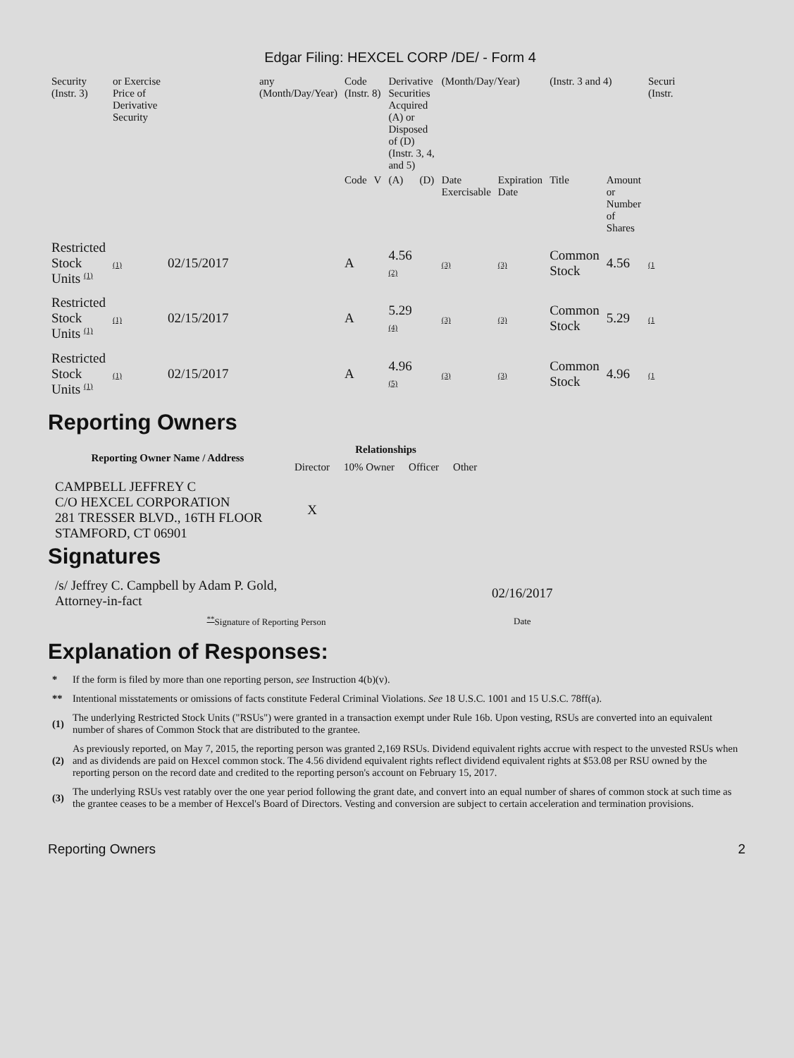Edgar Filing: HEXCEL CORP /DE/ - Form 4
| Security (Instr. 3) | or Exercise Price of Derivative Security | | any (Month/Day/Year) | Code (Instr. 8) | | Derivative Securities Acquired (A) or Disposed of (D) (Instr. 3, 4, and 5) | | (Month/Day/Year) | | (Instr. 3 and 4) | | Securi (Instr. |
| | | | | Code | V | (A) | (D) | Date Exercisable | Expiration Date | Title | Amount or Number of Shares | |
| Restricted Stock Units <sup>(1)</sup> | (1) | 02/15/2017 | | A | | 4.56 (2) | | (3) | (3) | Common Stock | 4.56 | (1 |
| Restricted Stock Units <sup>(1)</sup> | (1) | 02/15/2017 | | A | | 5.29 (4) | | (3) | (3) | Common Stock | 5.29 | (1 |
| Restricted Stock Units <sup>(1)</sup> | (1) | 02/15/2017 | | A | | 4.96 (5) | | (3) | (3) | Common Stock | 4.96 | (1 |
Reporting Owners
| Reporting Owner Name / Address | Relationships | | | |
| --- | --- | --- | --- | --- |
| | Director | 10% Owner | Officer | Other |
| CAMPBELL JEFFREY C C/O HEXCEL CORPORATION 281 TRESSER BLVD., 16TH FLOOR STAMFORD, CT 06901 | X | | | |
Signatures
| /s/ Jeffrey C. Campbell by Adam P. Gold, Attorney-in-fact | 02/16/2017 |
| <sup>**</sup> Signature of Reporting Person | Date |
Explanation of Responses:
| * | If the form is filed by more than one reporting person, see Instruction 4(b)(v). |
| ** | Intentional misstatements or omissions of facts constitute Federal Criminal Violations. See 18 U.S.C. 1001 and 15 U.S.C. 78ff(a). |
| (1) | The underlying Restricted Stock Units ("RSUs") were granted in a transaction exempt under Rule 16b. Upon vesting, RSUs are converted into an equivalent number of shares of Common Stock that are distributed to the grantee. |
| (2) | As previously reported, on May 7, 2015, the reporting person was granted 2,169 RSUs. Dividend equivalent rights accrue with respect to the unvested RSUs when and as dividends are paid on Hexcel common stock. The 4.56 dividend equivalent rights reflect dividend equivalent rights at $53.08 per RSU owned by the reporting person on the record date and credited to the reporting person's account on February 15, 2017. |
| (3) | The underlying RSUs vest ratably over the one year period following the grant date, and convert into an equal number of shares of common stock at such time as the grantee ceases to be a member of Hexcel's Board of Directors. Vesting and conversion are subject to certain acceleration and termination provisions. |
Reporting Owners 2